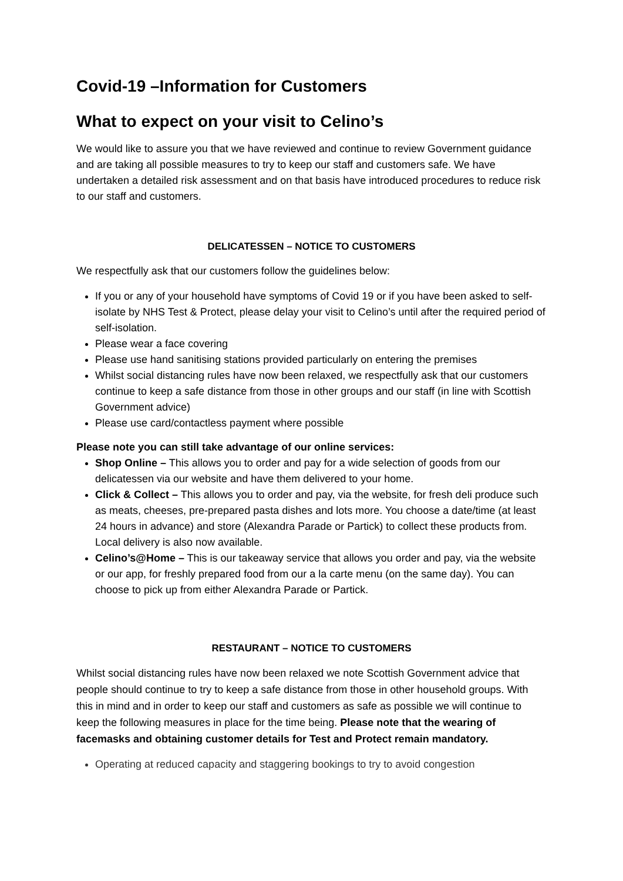Covid-19 –Information for Customers
What to expect on your visit to Celino’s
We would like to assure you that we have reviewed and continue to review Government guidance and are taking all possible measures to try to keep our staff and customers safe. We have undertaken a detailed risk assessment and on that basis have introduced procedures to reduce risk to our staff and customers.
DELICATESSEN – NOTICE TO CUSTOMERS
We respectfully ask that our customers follow the guidelines below:
If you or any of your household have symptoms of Covid 19 or if you have been asked to self-isolate by NHS Test & Protect, please delay your visit to Celino’s until after the required period of self-isolation.
Please wear a face covering
Please use hand sanitising stations provided particularly on entering the premises
Whilst social distancing rules have now been relaxed, we respectfully ask that our customers continue to keep a safe distance from those in other groups and our staff (in line with Scottish Government advice)
Please use card/contactless payment where possible
Please note you can still take advantage of our online services:
Shop Online – This allows you to order and pay for a wide selection of goods from our delicatessen via our website and have them delivered to your home.
Click & Collect – This allows you to order and pay, via the website, for fresh deli produce such as meats, cheeses, pre-prepared pasta dishes and lots more. You choose a date/time (at least 24 hours in advance) and store (Alexandra Parade or Partick) to collect these products from. Local delivery is also now available.
Celino’s@Home – This is our takeaway service that allows you order and pay, via the website or our app, for freshly prepared food from our a la carte menu (on the same day). You can choose to pick up from either Alexandra Parade or Partick.
RESTAURANT – NOTICE TO CUSTOMERS
Whilst social distancing rules have now been relaxed we note Scottish Government advice that people should continue to try to keep a safe distance from those in other household groups. With this in mind and in order to keep our staff and customers as safe as possible we will continue to keep the following measures in place for the time being. Please note that the wearing of facemasks and obtaining customer details for Test and Protect remain mandatory.
Operating at reduced capacity and staggering bookings to try to avoid congestion